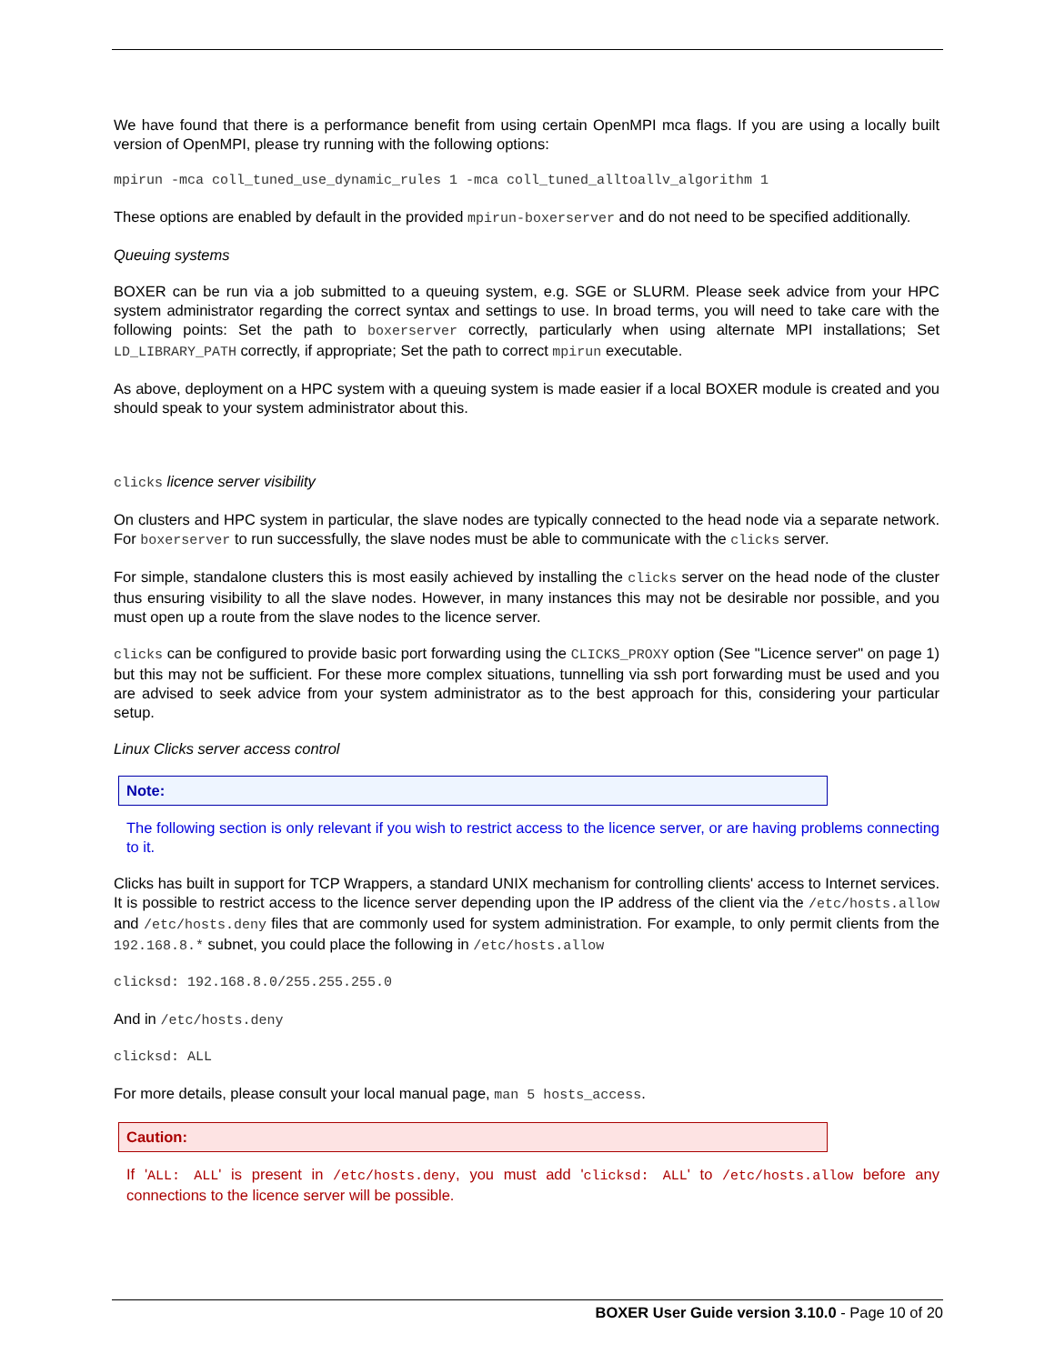We have found that there is a performance benefit from using certain OpenMPI mca flags. If you are using a locally built version of OpenMPI, please try running with the following options:
mpirun -mca coll_tuned_use_dynamic_rules 1 -mca coll_tuned_alltoallv_algorithm 1
These options are enabled by default in the provided mpirun-boxerserver and do not need to be specified additionally.
Queuing systems
BOXER can be run via a job submitted to a queuing system, e.g. SGE or SLURM. Please seek advice from your HPC system administrator regarding the correct syntax and settings to use. In broad terms, you will need to take care with the following points: Set the path to boxerserver correctly, particularly when using alternate MPI installations; Set LD_LIBRARY_PATH correctly, if appropriate; Set the path to correct mpirun executable.
As above, deployment on a HPC system with a queuing system is made easier if a local BOXER module is created and you should speak to your system administrator about this.
clicks licence server visibility
On clusters and HPC system in particular, the slave nodes are typically connected to the head node via a separate network. For boxerserver to run successfully, the slave nodes must be able to communicate with the clicks server.
For simple, standalone clusters this is most easily achieved by installing the clicks server on the head node of the cluster thus ensuring visibility to all the slave nodes. However, in many instances this may not be desirable nor possible, and you must open up a route from the slave nodes to the licence server.
clicks can be configured to provide basic port forwarding using the CLICKS_PROXY option (See "Licence server" on page 1) but this may not be sufficient. For these more complex situations, tunnelling via ssh port forwarding must be used and you are advised to seek advice from your system administrator as to the best approach for this, considering your particular setup.
Linux Clicks server access control
Note:
The following section is only relevant if you wish to restrict access to the licence server, or are having problems connecting to it.
Clicks has built in support for TCP Wrappers, a standard UNIX mechanism for controlling clients' access to Internet services. It is possible to restrict access to the licence server depending upon the IP address of the client via the /etc/hosts.allow and /etc/hosts.deny files that are commonly used for system administration. For example, to only permit clients from the 192.168.8.* subnet, you could place the following in /etc/hosts.allow
clicksd: 192.168.8.0/255.255.255.0
And in /etc/hosts.deny
clicksd: ALL
For more details, please consult your local manual page, man 5 hosts_access.
Caution:
If 'ALL: ALL' is present in /etc/hosts.deny, you must add 'clicksd: ALL' to /etc/hosts.allow before any connections to the licence server will be possible.
BOXER User Guide version 3.10.0 - Page 10 of 20